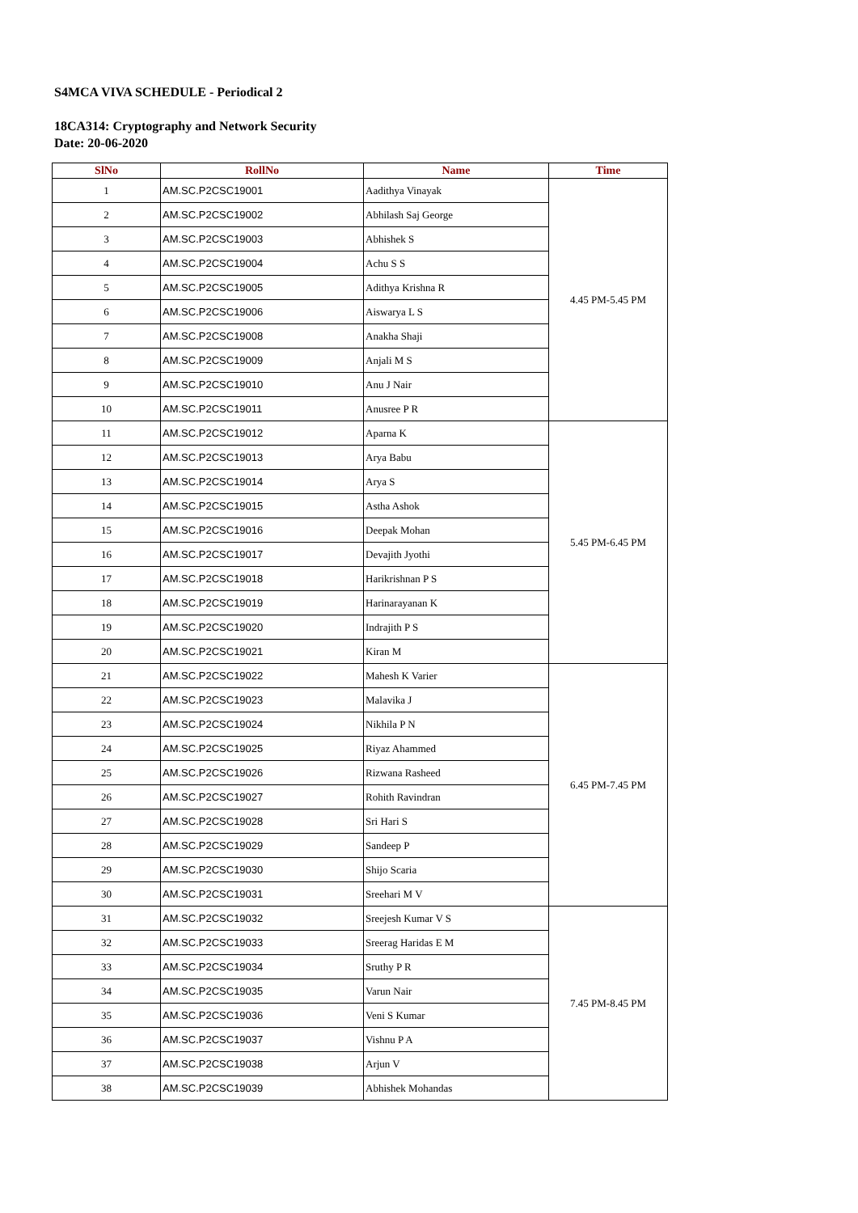S4MCA VIVA SCHEDULE - Periodical 2
18CA314: Cryptography and Network Security
Date: 20-06-2020
| SlNo | RollNo | Name | Time |
| --- | --- | --- | --- |
| 1 | AM.SC.P2CSC19001 | Aadithya Vinayak | 4.45 PM-5.45 PM |
| 2 | AM.SC.P2CSC19002 | Abhilash Saj George | |
| 3 | AM.SC.P2CSC19003 | Abhishek S | |
| 4 | AM.SC.P2CSC19004 | Achu S S | |
| 5 | AM.SC.P2CSC19005 | Adithya Krishna R | |
| 6 | AM.SC.P2CSC19006 | Aiswarya L S | |
| 7 | AM.SC.P2CSC19008 | Anakha Shaji | |
| 8 | AM.SC.P2CSC19009 | Anjali M S | |
| 9 | AM.SC.P2CSC19010 | Anu J Nair | |
| 10 | AM.SC.P2CSC19011 | Anusree P R | |
| 11 | AM.SC.P2CSC19012 | Aparna K | 5.45 PM-6.45 PM |
| 12 | AM.SC.P2CSC19013 | Arya Babu | |
| 13 | AM.SC.P2CSC19014 | Arya S | |
| 14 | AM.SC.P2CSC19015 | Astha Ashok | |
| 15 | AM.SC.P2CSC19016 | Deepak Mohan | |
| 16 | AM.SC.P2CSC19017 | Devajith Jyothi | |
| 17 | AM.SC.P2CSC19018 | Harikrishnan P S | |
| 18 | AM.SC.P2CSC19019 | Harinarayanan K | |
| 19 | AM.SC.P2CSC19020 | Indrajith P S | |
| 20 | AM.SC.P2CSC19021 | Kiran M | |
| 21 | AM.SC.P2CSC19022 | Mahesh K Varier | 6.45 PM-7.45 PM |
| 22 | AM.SC.P2CSC19023 | Malavika J | |
| 23 | AM.SC.P2CSC19024 | Nikhila P N | |
| 24 | AM.SC.P2CSC19025 | Riyaz Ahammed | |
| 25 | AM.SC.P2CSC19026 | Rizwana Rasheed | |
| 26 | AM.SC.P2CSC19027 | Rohith Ravindran | |
| 27 | AM.SC.P2CSC19028 | Sri Hari S | |
| 28 | AM.SC.P2CSC19029 | Sandeep P | |
| 29 | AM.SC.P2CSC19030 | Shijo Scaria | |
| 30 | AM.SC.P2CSC19031 | Sreehari M V | |
| 31 | AM.SC.P2CSC19032 | Sreejesh Kumar V S | 7.45 PM-8.45 PM |
| 32 | AM.SC.P2CSC19033 | Sreerag Haridas E M | |
| 33 | AM.SC.P2CSC19034 | Sruthy P R | |
| 34 | AM.SC.P2CSC19035 | Varun Nair | |
| 35 | AM.SC.P2CSC19036 | Veni S Kumar | |
| 36 | AM.SC.P2CSC19037 | Vishnu P A | |
| 37 | AM.SC.P2CSC19038 | Arjun V | |
| 38 | AM.SC.P2CSC19039 | Abhishek Mohandas | |